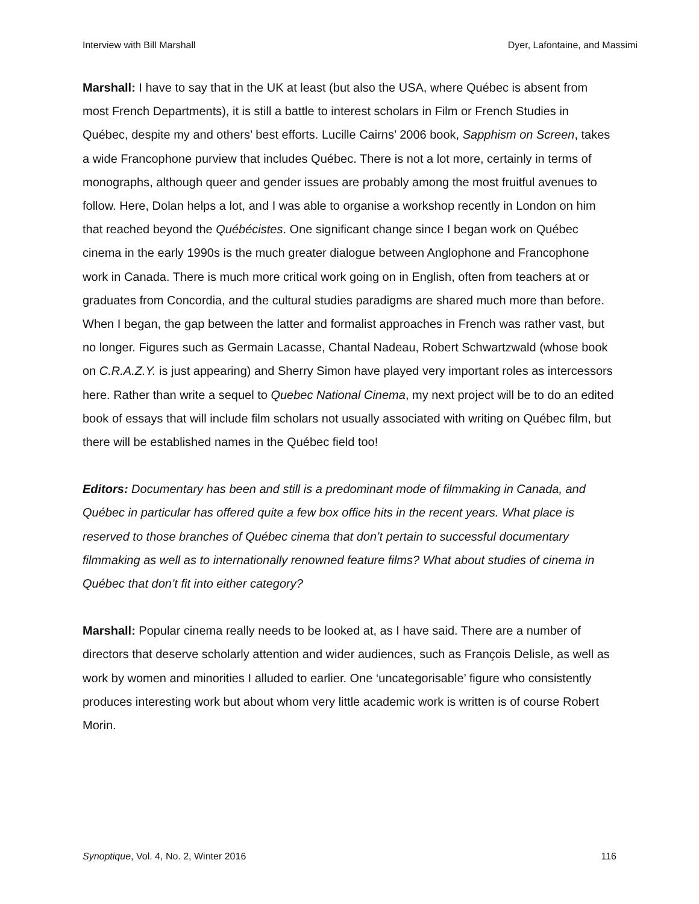Interview with Bill Marshall Dyer, Lafontaine, and Massimi
Marshall: I have to say that in the UK at least (but also the USA, where Québec is absent from most French Departments), it is still a battle to interest scholars in Film or French Studies in Québec, despite my and others’ best efforts. Lucille Cairns’ 2006 book, Sapphism on Screen, takes a wide Francophone purview that includes Québec. There is not a lot more, certainly in terms of monographs, although queer and gender issues are probably among the most fruitful avenues to follow. Here, Dolan helps a lot, and I was able to organise a workshop recently in London on him that reached beyond the Québécistes. One significant change since I began work on Québec cinema in the early 1990s is the much greater dialogue between Anglophone and Francophone work in Canada. There is much more critical work going on in English, often from teachers at or graduates from Concordia, and the cultural studies paradigms are shared much more than before. When I began, the gap between the latter and formalist approaches in French was rather vast, but no longer. Figures such as Germain Lacasse, Chantal Nadeau, Robert Schwartzwald (whose book on C.R.A.Z.Y. is just appearing) and Sherry Simon have played very important roles as intercessors here. Rather than write a sequel to Quebec National Cinema, my next project will be to do an edited book of essays that will include film scholars not usually associated with writing on Québec film, but there will be established names in the Québec field too!
Editors: Documentary has been and still is a predominant mode of filmmaking in Canada, and Québec in particular has offered quite a few box office hits in the recent years. What place is reserved to those branches of Québec cinema that don’t pertain to successful documentary filmmaking as well as to internationally renowned feature films? What about studies of cinema in Québec that don’t fit into either category?
Marshall: Popular cinema really needs to be looked at, as I have said. There are a number of directors that deserve scholarly attention and wider audiences, such as François Delisle, as well as work by women and minorities I alluded to earlier. One ‘uncategorisable’ figure who consistently produces interesting work but about whom very little academic work is written is of course Robert Morin.
Synoptique, Vol. 4, No. 2, Winter 2016 116